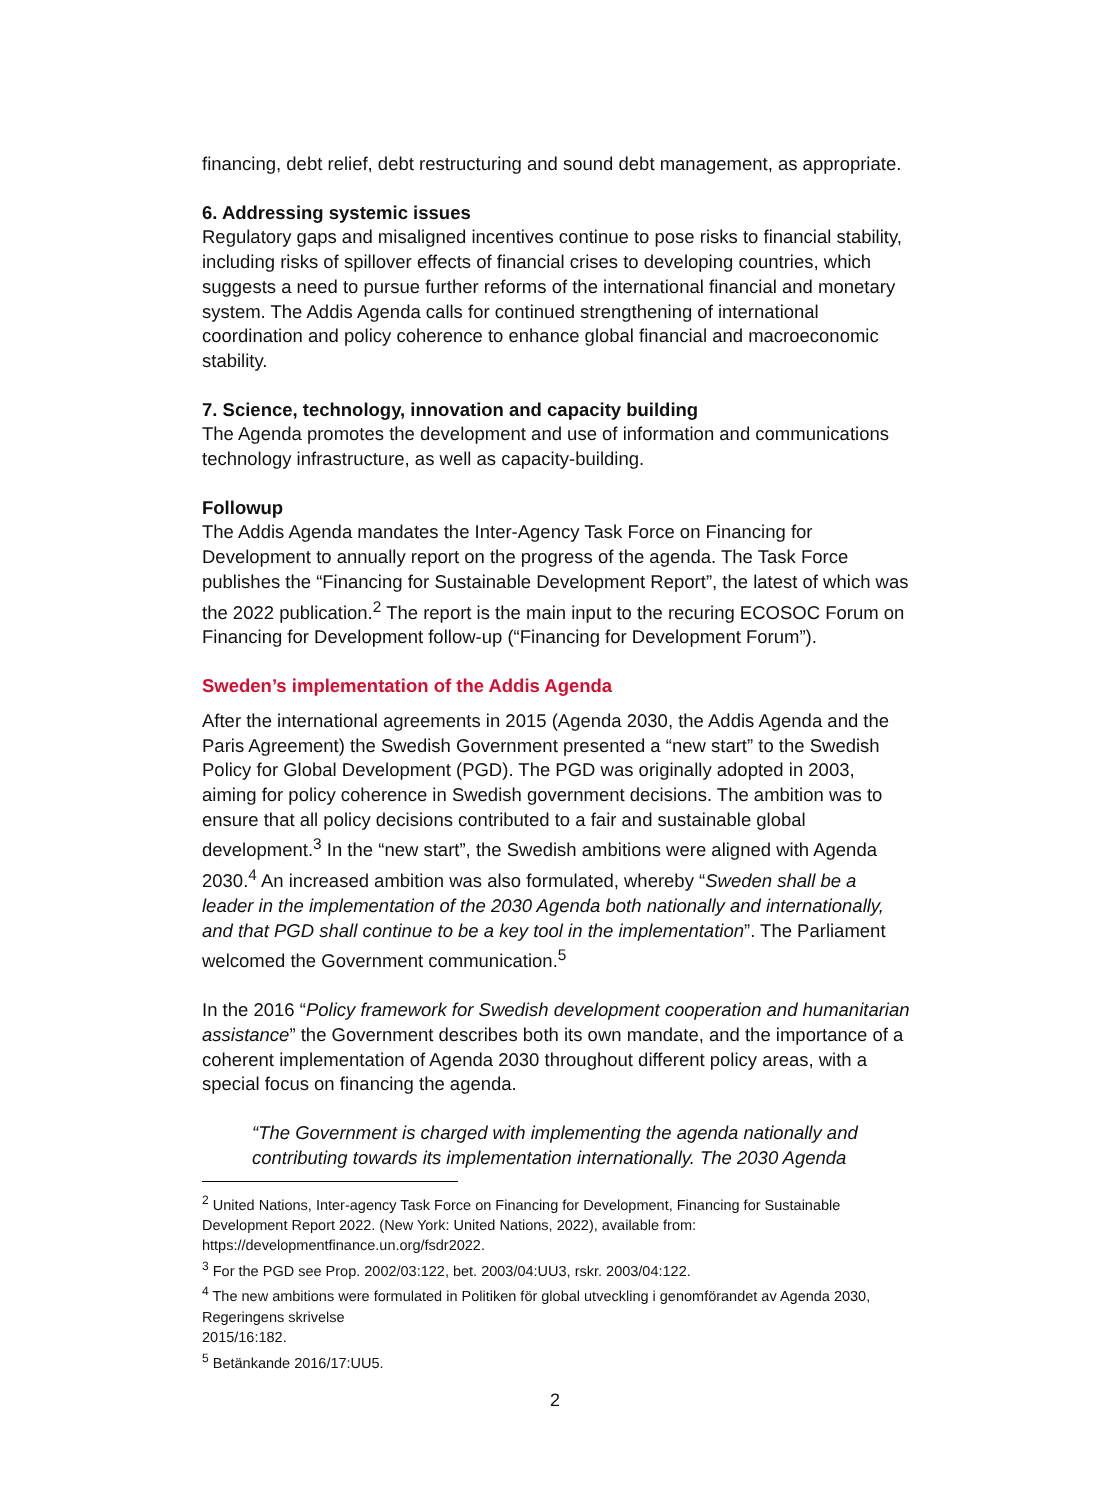financing, debt relief, debt restructuring and sound debt management, as appropriate.
6. Addressing systemic issues
Regulatory gaps and misaligned incentives continue to pose risks to financial stability, including risks of spillover effects of financial crises to developing countries, which suggests a need to pursue further reforms of the international financial and monetary system. The Addis Agenda calls for continued strengthening of international coordination and policy coherence to enhance global financial and macroeconomic stability.
7. Science, technology, innovation and capacity building
The Agenda promotes the development and use of information and communications technology infrastructure, as well as capacity-building.
Followup
The Addis Agenda mandates the Inter-Agency Task Force on Financing for Development to annually report on the progress of the agenda. The Task Force publishes the “Financing for Sustainable Development Report”, the latest of which was the 2022 publication.<sup>2</sup> The report is the main input to the recuring ECOSOC Forum on Financing for Development follow-up (“Financing for Development Forum”).
Sweden’s implementation of the Addis Agenda
After the international agreements in 2015 (Agenda 2030, the Addis Agenda and the Paris Agreement) the Swedish Government presented a “new start” to the Swedish Policy for Global Development (PGD). The PGD was originally adopted in 2003, aiming for policy coherence in Swedish government decisions. The ambition was to ensure that all policy decisions contributed to a fair and sustainable global development.<sup>3</sup> In the “new start”, the Swedish ambitions were aligned with Agenda 2030.<sup>4</sup> An increased ambition was also formulated, whereby “Sweden shall be a leader in the implementation of the 2030 Agenda both nationally and internationally, and that PGD shall continue to be a key tool in the implementation”. The Parliament welcomed the Government communication.<sup>5</sup>
In the 2016 “Policy framework for Swedish development cooperation and humanitarian assistance” the Government describes both its own mandate, and the importance of a coherent implementation of Agenda 2030 throughout different policy areas, with a special focus on financing the agenda.
“The Government is charged with implementing the agenda nationally and contributing towards its implementation internationally. The 2030 Agenda
<sup>2</sup> United Nations, Inter-agency Task Force on Financing for Development, Financing for Sustainable Development Report 2022. (New York: United Nations, 2022), available from: https://developmentfinance.un.org/fsdr2022.
<sup>3</sup> For the PGD see Prop. 2002/03:122, bet. 2003/04:UU3, rskr. 2003/04:122.
<sup>4</sup> The new ambitions were formulated in Politiken för global utveckling i genomförandet av Agenda 2030, Regeringens skrivelse
2015/16:182.
<sup>5</sup> Betänkande 2016/17:UU5.
2